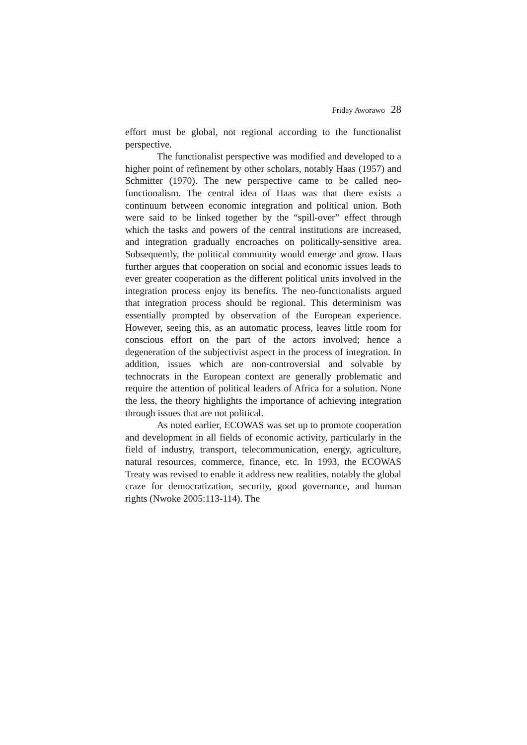Friday Aworawo 28
effort must be global, not regional according to the functionalist perspective.
The functionalist perspective was modified and developed to a higher point of refinement by other scholars, notably Haas (1957) and Schmitter (1970). The new perspective came to be called neo-functionalism. The central idea of Haas was that there exists a continuum between economic integration and political union. Both were said to be linked together by the “spill-over” effect through which the tasks and powers of the central institutions are increased, and integration gradually encroaches on politically-sensitive area. Subsequently, the political community would emerge and grow. Haas further argues that cooperation on social and economic issues leads to ever greater cooperation as the different political units involved in the integration process enjoy its benefits. The neo-functionalists argued that integration process should be regional. This determinism was essentially prompted by observation of the European experience. However, seeing this, as an automatic process, leaves little room for conscious effort on the part of the actors involved; hence a degeneration of the subjectivist aspect in the process of integration. In addition, issues which are non-controversial and solvable by technocrats in the European context are generally problematic and require the attention of political leaders of Africa for a solution. None the less, the theory highlights the importance of achieving integration through issues that are not political.
As noted earlier, ECOWAS was set up to promote cooperation and development in all fields of economic activity, particularly in the field of industry, transport, telecommunication, energy, agriculture, natural resources, commerce, finance, etc. In 1993, the ECOWAS Treaty was revised to enable it address new realities, notably the global craze for democratization, security, good governance, and human rights (Nwoke 2005:113-114). The